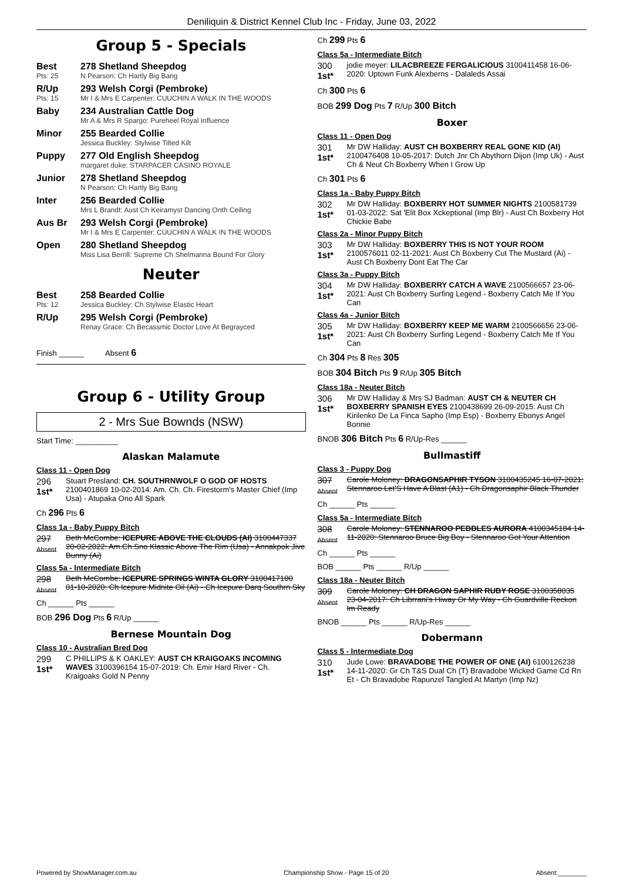Deniliquin & District Kennel Club Inc - Friday, June 03, 2022
Group 5 - Specials
Best
278 Shetland Sheepdog
Pts: 25 N Pearson: Ch Hartly Big Bang
R/Up
293 Welsh Corgi (Pembroke)
Pts: 15 Mr I & Mrs E Carpenter: CUUCHIN A WALK IN THE WOODS
Baby
234 Australian Cattle Dog
Mr A & Mrs R Spargo: Pureheel Royal Influence
Minor
255 Bearded Collie
Jessica Buckley: Stylwise Tilted Kilt
Puppy
277 Old English Sheepdog
margaret duke: STARPACER CASINO ROYALE
Junior
278 Shetland Sheepdog
N Pearson: Ch Hartly Big Bang
Inter
256 Bearded Collie
Mrs L Brandt: Aust Ch Keiramyst Dancing Onth Ceiling
Aus Br
293 Welsh Corgi (Pembroke)
Mr I & Mrs E Carpenter: CUUCHIN A WALK IN THE WOODS
Open
280 Shetland Sheepdog
Miss Lisa Berrill: Supreme Ch Shelmanna Bound For Glory
Neuter
Best
258 Bearded Collie
Pts: 12 Jessica Buckley: Ch Stylwise Elastic Heart
R/Up
295 Welsh Corgi (Pembroke)
Renay Grace: Ch Becassmic Doctor Love At Begrayced
Finish ______ Absent 6
Group 6 - Utility Group
2 - Mrs Sue Bownds (NSW)
Start Time: __________
Alaskan Malamute
Class 11 - Open Dog
296
1st* Stuart Presland: CH. SOUTHRNWOLF O GOD OF HOSTS 2100401869 10-02-2014: Am. Ch. Ch. Firestorm's Master Chief (Imp Usa) - Atupaka Ono All Spark
Ch 296 Pts 6
Class 1a - Baby Puppy Bitch
297
Absent Beth McCombe: ICEPURE ABOVE THE CLOUDS (AI) 3100447337 20-02-2022: Am.Ch.Sno Klassic Above The Rim (Usa) - Annakpok Jive Bunny (Ai)
Class 5a - Intermediate Bitch
298
Absent Beth McCombe: ICEPURE SPRINGS WINTA GLORY 3100417100 01-10-2020: Ch Icepure Midnite Oil (Ai) - Ch Icepure Darq Southrn Sky
Ch ______ Pts ______
BOB 296 Dog Pts 6 R/Up ______
Bernese Mountain Dog
Class 10 - Australian Bred Dog
299
1st* C PHILLIPS & K OAKLEY: AUST CH KRAIGOAKS INCOMING WAVES 3100396154 15-07-2019: Ch. Emir Hard River - Ch. Kraigoaks Gold N Penny
Ch 299 Pts 6
Class 5a - Intermediate Bitch
300
1st* jodie meyer: LILACBREEZE FERGALICIOUS 3100411458 16-06-2020: Uptown Funk Alexberns - Dalaleds Assai
Ch 300 Pts 6
BOB 299 Dog Pts 7 R/Up 300 Bitch
Boxer
Class 11 - Open Dog
301
1st* Mr DW Halliday: AUST CH BOXBERRY REAL GONE KID (AI) 2100476408 10-05-2017: Dutch Jnr Ch Abythorn Dijon (Imp Uk) - Aust Ch & Neut Ch Boxberry When I Grow Up
Ch 301 Pts 6
Class 1a - Baby Puppy Bitch
302
1st* Mr DW Halliday: BOXBERRY HOT SUMMER NIGHTS 2100581739 01-03-2022: Sat 'Elit Box Xckeptional (Imp Blr) - Aust Ch Boxberry Hot Chickie Babe
Class 2a - Minor Puppy Bitch
303
1st* Mr DW Halliday: BOXBERRY THIS IS NOT YOUR ROOM 2100576011 02-11-2021: Aust Ch Boxberry Cut The Mustard (Ai) - Aust Ch Boxberry Dont Eat The Car
Class 3a - Puppy Bitch
304
1st* Mr DW Halliday: BOXBERRY CATCH A WAVE 2100566657 23-06-2021: Aust Ch Boxberry Surfing Legend - Boxberry Catch Me If You Can
Class 4a - Junior Bitch
305
1st* Mr DW Halliday: BOXBERRY KEEP ME WARM 2100566656 23-06-2021: Aust Ch Boxberry Surfing Legend - Boxberry Catch Me If You Can
Ch 304 Pts 8 Res 305
BOB 304 Bitch Pts 9 R/Up 305 Bitch
Class 18a - Neuter Bitch
306
1st* Mr DW Halliday & Mrs SJ Badman: AUST CH & NEUTER CH BOXBERRY SPANISH EYES 2100438699 26-09-2015: Aust Ch Kirilenko De La Finca Sapho (Imp Esp) - Boxberry Ebonys Angel Bonnie
BNOB 306 Bitch Pts 6 R/Up-Res ______
Bullmastiff
Class 3 - Puppy Dog
307
Absent Carole Moloney: DRAGONSAPHIR TYSON 3100435245 16-07-2021: Stennaroo Let'S Have A Blast (A1) - Ch Dragonsaphir Black Thunder
Ch ______ Pts ______
Class 5a - Intermediate Bitch
308
Absent Carole Moloney: STENNAROO PEBBLES AURORA 4100345184 14-11-2020: Stennaroo Bruce Big Boy - Stennaroo Got Your Attention
Ch ______ Pts ______
BOB ______ Pts ______ R/Up ______
Class 18a - Neuter Bitch
309
Absent Carole Moloney: CH DRAGON SAPHIR RUBY ROSE 3100358035 23-04-2017: Ch Librrani's Hiway Or My Way - Ch Guardville Reckon Im Ready
BNOB ______ Pts ______ R/Up-Res ______
Dobermann
Class 5 - Intermediate Dog
310
1st* Jude Lowe: BRAVADOBE THE POWER OF ONE (AI) 6100126238 14-11-2020: Gr Ch T&S Dual Ch (T) Bravadobe Wicked Game Cd Rn Et - Ch Bravadobe Rapunzel Tangled At Martyn (Imp Nz)
Powered by ShowManager.com.au Championship Show - Page 15 of 20 Absent:________